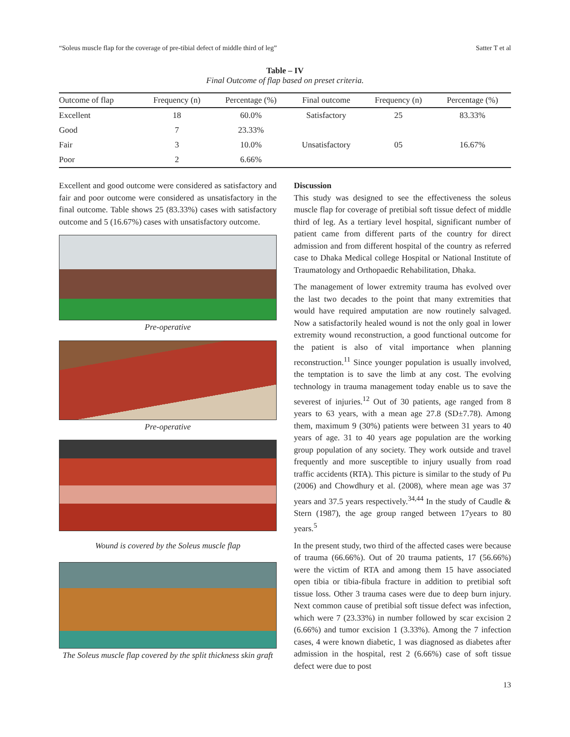“Soleus muscle flap for the coverage of pre-tibial defect of middle third of leg” Satter T et al
Table – IV
Final Outcome of flap based on preset criteria.
| Outcome of flap | Frequency (n) | Percentage (%) | Final outcome | Frequency (n) | Percentage (%) |
| --- | --- | --- | --- | --- | --- |
| Excellent | 18 | 60.0% | Satisfactory | 25 | 83.33% |
| Good | 7 | 23.33% | | | |
| Fair | 3 | 10.0% | Unsatisfactory | 05 | 16.67% |
| Poor | 2 | 6.66% | | | |
Excellent and good outcome were considered as satisfactory and fair and poor outcome were considered as unsatisfactory in the final outcome. Table shows 25 (83.33%) cases with satisfactory outcome and 5 (16.67%) cases with unsatisfactory outcome.
Pre-operative
Pre-operative
Wound is covered by the Soleus muscle flap
The Soleus muscle flap covered by the split thickness skin graft
Discussion
This study was designed to see the effectiveness the soleus muscle flap for coverage of pretibial soft tissue defect of middle third of leg. As a tertiary level hospital, significant number of patient came from different parts of the country for direct admission and from different hospital of the country as referred case to Dhaka Medical college Hospital or National Institute of Traumatology and Orthopaedic Rehabilitation, Dhaka.
The management of lower extremity trauma has evolved over the last two decades to the point that many extremities that would have required amputation are now routinely salvaged. Now a satisfactorily healed wound is not the only goal in lower extremity wound reconstruction, a good functional outcome for the patient is also of vital importance when planning reconstruction.<sup>11</sup> Since younger population is usually involved, the temptation is to save the limb at any cost. The evolving technology in trauma management today enable us to save the severest of injuries.<sup>12</sup> Out of 30 patients, age ranged from 8 years to 63 years, with a mean age 27.8 (SD±7.78). Among them, maximum 9 (30%) patients were between 31 years to 40 years of age. 31 to 40 years age population are the working group population of any society. They work outside and travel frequently and more susceptible to injury usually from road traffic accidents (RTA). This picture is similar to the study of Pu (2006) and Chowdhury et al. (2008), where mean age was 37 years and 37.5 years respectively.<sup>34,44</sup> In the study of Caudle & Stern (1987), the age group ranged between 17years to 80 years.<sup>5</sup>
In the present study, two third of the affected cases were because of trauma (66.66%). Out of 20 trauma patients, 17 (56.66%) were the victim of RTA and among them 15 have associated open tibia or tibia-fibula fracture in addition to pretibial soft tissue loss. Other 3 trauma cases were due to deep burn injury. Next common cause of pretibial soft tissue defect was infection, which were 7 (23.33%) in number followed by scar excision 2 (6.66%) and tumor excision 1 (3.33%). Among the 7 infection cases, 4 were known diabetic, 1 was diagnosed as diabetes after admission in the hospital, rest 2 (6.66%) case of soft tissue defect were due to post
13